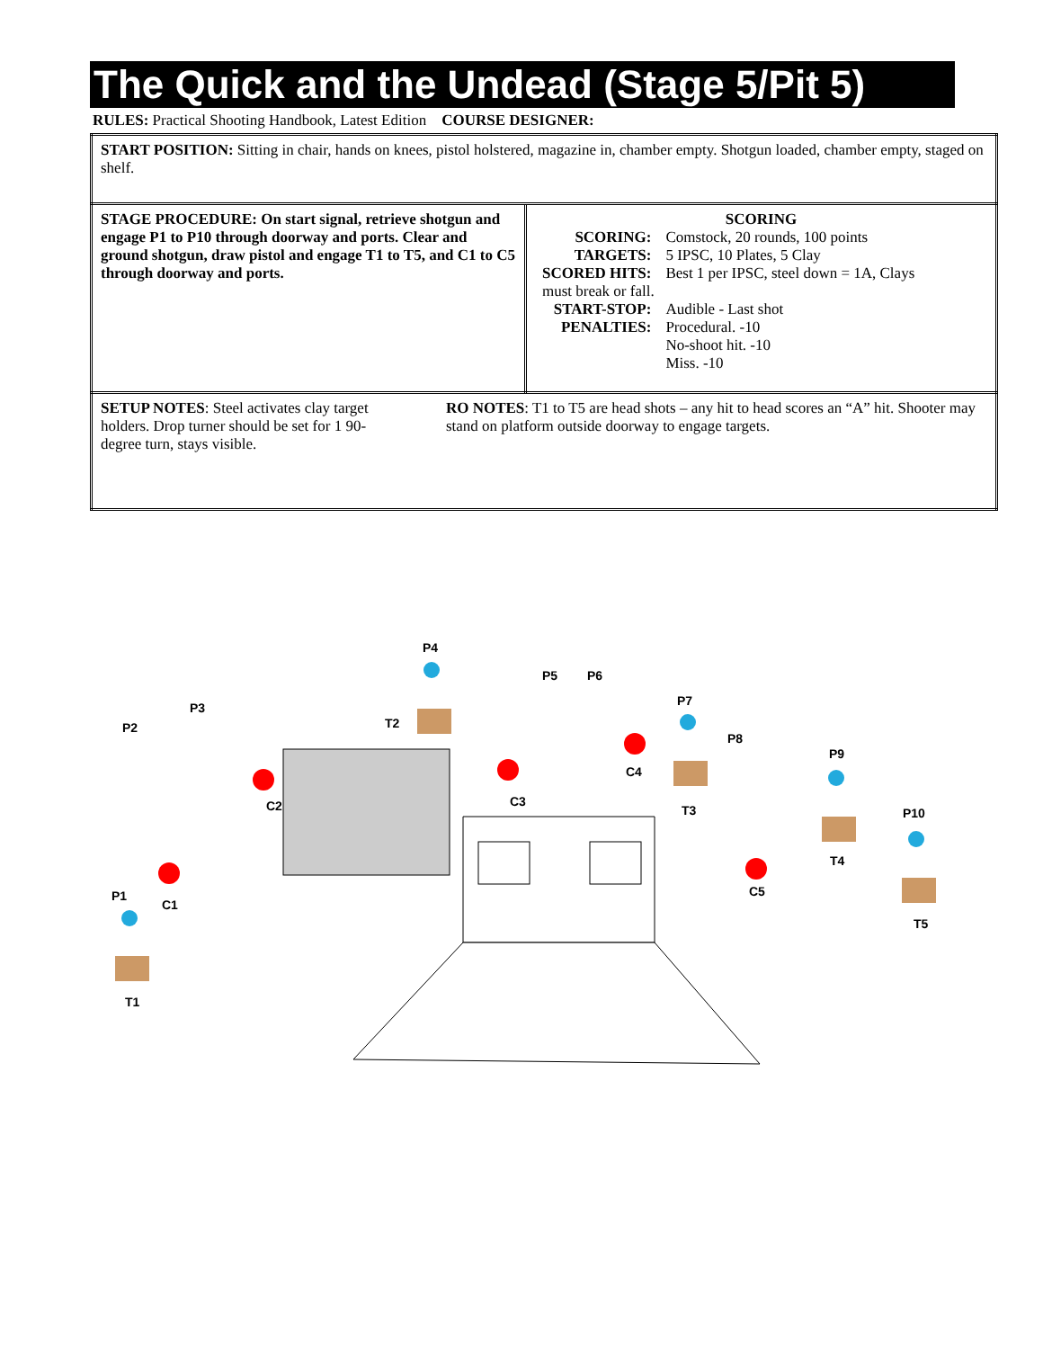The Quick and the Undead (Stage 5/Pit 5)
RULES: Practical Shooting Handbook, Latest Edition COURSE DESIGNER:
| START POSITION: Sitting in chair, hands on knees, pistol holstered, magazine in, chamber empty. Shotgun loaded, chamber empty, staged on shelf. | |
| STAGE PROCEDURE: On start signal, retrieve shotgun and engage P1 to P10 through doorway and ports. Clear and ground shotgun, draw pistol and engage T1 to T5, and C1 to C5 through doorway and ports. | SCORING / SCORING: / Comstock, 20 rounds, 100 points / / TARGETS: / 5 IPSC, 10 Plates, 5 Clay / / SCORED HITS: / Best 1 per IPSC, steel down = 1A, Clays / / must break or fall. / / / START-STOP: / Audible - Last shot / / PENALTIES: / Procedural. -10 No-shoot hit. -10 Miss. -10 / |
| SETUP NOTES : Steel activates clay target holders. Drop turner should be set for 1 90-degree turn, stays visible. RO NOTES : T1 to T5 are head shots – any hit to head scores an “A” hit. Shooter may stand on platform outside doorway to engage targets. | |
P1
P2
P3
P4
P5
P6
P7
P8
P9
P10
C1
C2
C3
C4
C5
T1
T2
T3
T4
T5